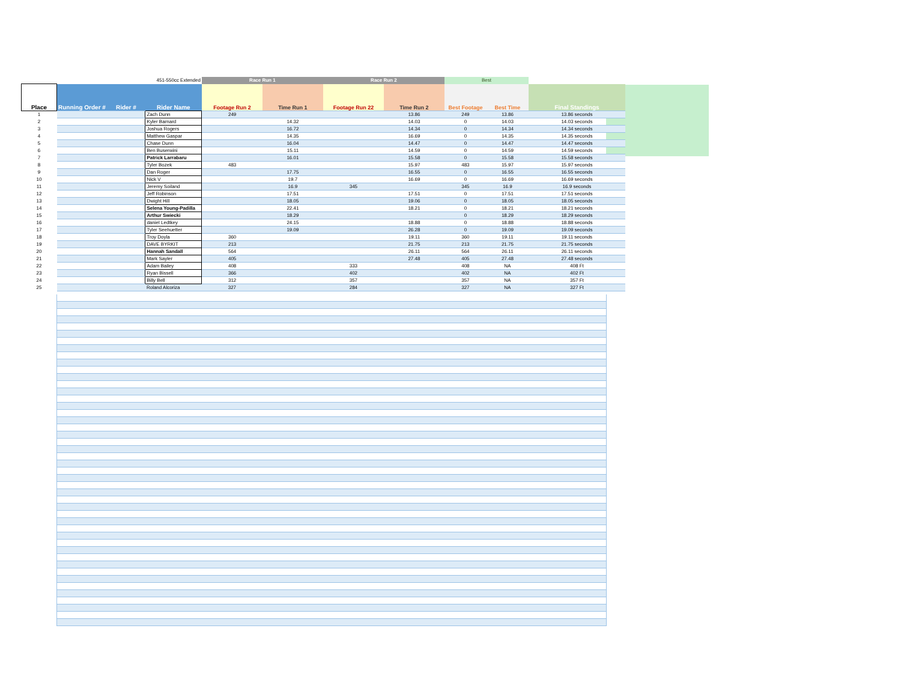| | | | 451-550cc Extended | Race Run 1 | | Race Run 2 | | Best | | |
| --- | --- | --- | --- | --- | --- | --- | --- | --- | --- | --- |
| Place | Running Order # | Rider # | Rider Name | Footage Run 2 | Time Run 1 | Footage Run 22 | Time Run 2 | Best Footage | Best Time | Final Standings |
| 1 | | | Zach Dunn | 249 | | | 13.86 | 249 | 13.86 | 13.86 seconds |
| 2 | | | Kyler Barnard | | 14.32 | | 14.03 | 0 | 14.03 | 14.03 seconds |
| 3 | | | Joshua Rogers | | 16.72 | | 14.34 | 0 | 14.34 | 14.34 seconds |
| 4 | | | Matthew Gaspar | | 14.35 | | 16.69 | 0 | 14.35 | 14.35 seconds |
| 5 | | | Chase Dunn | | 16.04 | | 14.47 | 0 | 14.47 | 14.47 seconds |
| 6 | | | Ben Buserwini | | 15.11 | | 14.59 | 0 | 14.59 | 14.59 seconds |
| 7 | | | Patrick Larrabaru | | 16.01 | | 15.58 | 0 | 15.58 | 15.58 seconds |
| 8 | | | Tyler Bozek | 483 | | | 15.97 | 483 | 15.97 | 15.97 seconds |
| 9 | | | Dan Roger | | 17.75 | | 16.55 | 0 | 16.55 | 16.55 seconds |
| 10 | | | Nick V | | 19.7 | | 16.69 | 0 | 16.69 | 16.69 seconds |
| 11 | | | Jeremy Soiland | | 16.9 | 345 | | 345 | 16.9 | 16.9 seconds |
| 12 | | | Jeff Robinson | | 17.51 | | 17.51 | 0 | 17.51 | 17.51 seconds |
| 13 | | | Dwight Hill | | 18.05 | | 19.06 | 0 | 18.05 | 18.05 seconds |
| 14 | | | Selena Young-Padilla | | 22.41 | | 18.21 | 0 | 18.21 | 18.21 seconds |
| 15 | | | Arthur Swiecki | | 18.29 | | | 0 | 18.29 | 18.29 seconds |
| 16 | | | daniel Ledtkey | | 24.15 | | 18.88 | 0 | 18.88 | 18.88 seconds |
| 17 | | | Tyler Seehuetter | | 19.09 | | 26.28 | 0 | 19.09 | 19.09 seconds |
| 18 | | | Troy Doyla | 360 | | | 19.11 | 360 | 19.11 | 19.11 seconds |
| 19 | | | DAVE BYRKIT | 213 | | | 21.75 | 213 | 21.75 | 21.75 seconds |
| 20 | | | Hannah Sandall | 564 | | | 26.11 | 564 | 26.11 | 26.11 seconds |
| 21 | | | Mark Sayler | 405 | | | 27.48 | 405 | 27.48 | 27.48 seconds |
| 22 | | | Adam Bailey | 408 | | 333 | | 408 | NA | 408 Ft |
| 23 | | | Ryan Bissell | 366 | | 402 | | 402 | NA | 402 Ft |
| 24 | | | Billy Bell | 312 | | 357 | | 357 | NA | 357 Ft |
| 25 | | | Roland Alcoriza | 327 | | 284 | | 327 | NA | 327 Ft |